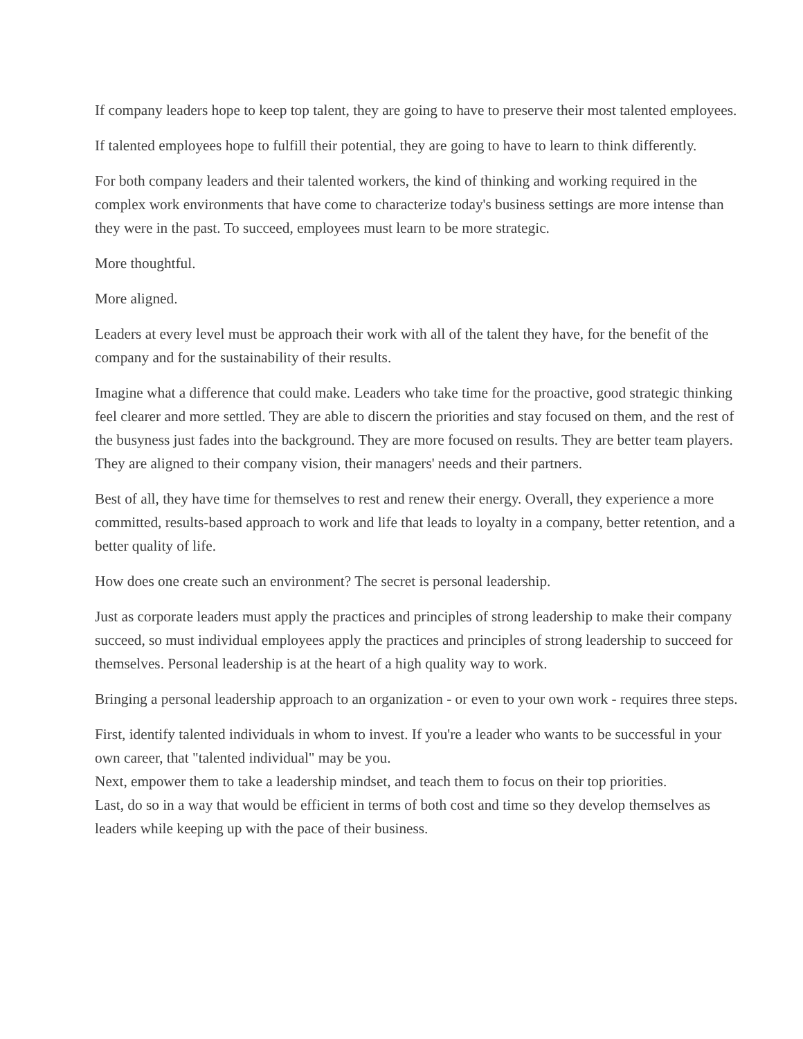If company leaders hope to keep top talent, they are going to have to preserve their most talented employees.
If talented employees hope to fulfill their potential, they are going to have to learn to think differently.
For both company leaders and their talented workers, the kind of thinking and working required in the complex work environments that have come to characterize today's business settings are more intense than they were in the past. To succeed, employees must learn to be more strategic.
More thoughtful.
More aligned.
Leaders at every level must be approach their work with all of the talent they have, for the benefit of the company and for the sustainability of their results.
Imagine what a difference that could make. Leaders who take time for the proactive, good strategic thinking feel clearer and more settled. They are able to discern the priorities and stay focused on them, and the rest of the busyness just fades into the background. They are more focused on results. They are better team players. They are aligned to their company vision, their managers' needs and their partners.
Best of all, they have time for themselves to rest and renew their energy. Overall, they experience a more committed, results-based approach to work and life that leads to loyalty in a company, better retention, and a better quality of life.
How does one create such an environment? The secret is personal leadership.
Just as corporate leaders must apply the practices and principles of strong leadership to make their company succeed, so must individual employees apply the practices and principles of strong leadership to succeed for themselves. Personal leadership is at the heart of a high quality way to work.
Bringing a personal leadership approach to an organization - or even to your own work - requires three steps.
First, identify talented individuals in whom to invest. If you're a leader who wants to be successful in your own career, that "talented individual" may be you.
Next, empower them to take a leadership mindset, and teach them to focus on their top priorities.
Last, do so in a way that would be efficient in terms of both cost and time so they develop themselves as leaders while keeping up with the pace of their business.